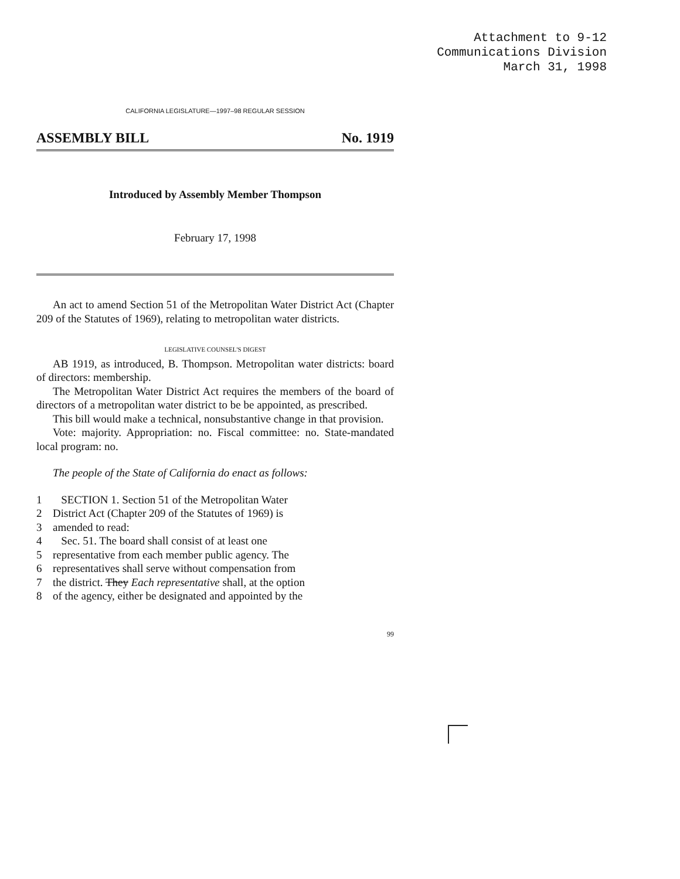Attachment to 9-12
Communications Division
March 31, 1998
CALIFORNIA LEGISLATURE—1997–98 REGULAR SESSION
ASSEMBLY BILL No. 1919
Introduced by Assembly Member Thompson
February 17, 1998
An act to amend Section 51 of the Metropolitan Water District Act (Chapter 209 of the Statutes of 1969), relating to metropolitan water districts.
LEGISLATIVE COUNSEL'S DIGEST
AB 1919, as introduced, B. Thompson. Metropolitan water districts: board of directors: membership.
The Metropolitan Water District Act requires the members of the board of directors of a metropolitan water district to be be appointed, as prescribed.
This bill would make a technical, nonsubstantive change in that provision.
Vote: majority. Appropriation: no. Fiscal committee: no. State-mandated local program: no.
The people of the State of California do enact as follows:
1 SECTION 1. Section 51 of the Metropolitan Water
2 District Act (Chapter 209 of the Statutes of 1969) is
3 amended to read:
4 Sec. 51. The board shall consist of at least one
5 representative from each member public agency. The
6 representatives shall serve without compensation from
7 the district. They Each representative shall, at the option
8 of the agency, either be designated and appointed by the
99